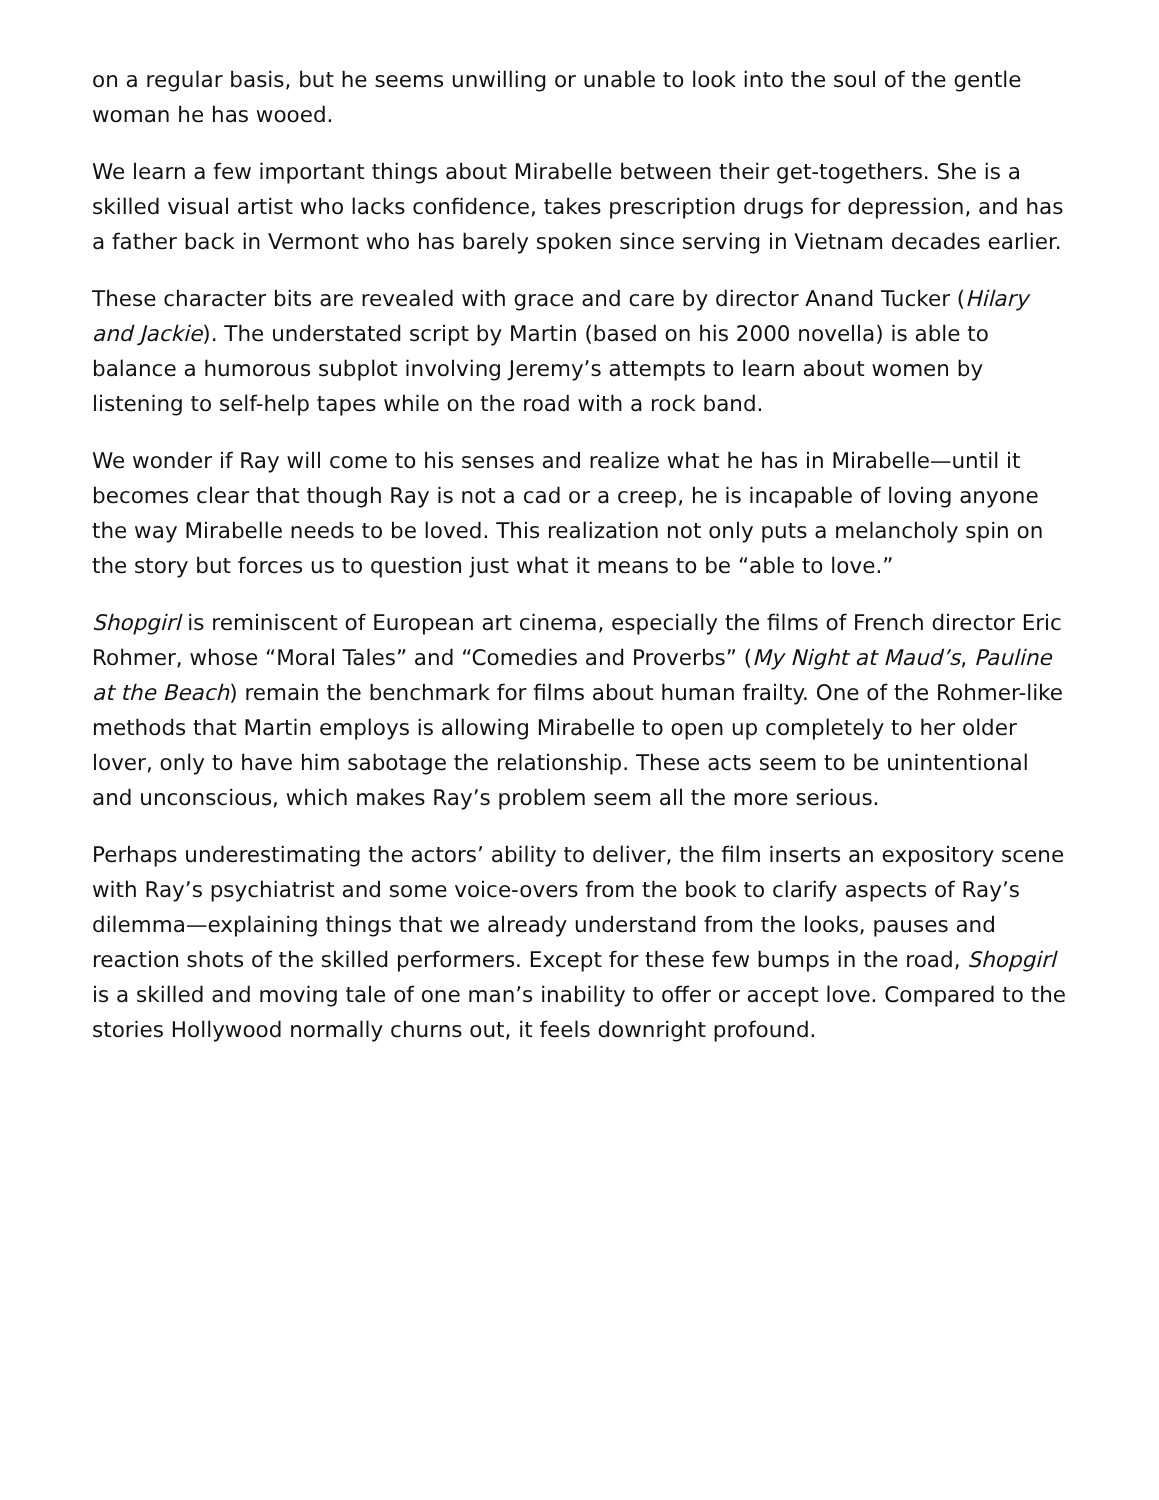on a regular basis, but he seems unwilling or unable to look into the soul of the gentle woman he has wooed.
We learn a few important things about Mirabelle between their get-togethers. She is a skilled visual artist who lacks confidence, takes prescription drugs for depression, and has a father back in Vermont who has barely spoken since serving in Vietnam decades earlier.
These character bits are revealed with grace and care by director Anand Tucker (Hilary and Jackie). The understated script by Martin (based on his 2000 novella) is able to balance a humorous subplot involving Jeremy’s attempts to learn about women by listening to self-help tapes while on the road with a rock band.
We wonder if Ray will come to his senses and realize what he has in Mirabelle—until it becomes clear that though Ray is not a cad or a creep, he is incapable of loving anyone the way Mirabelle needs to be loved. This realization not only puts a melancholy spin on the story but forces us to question just what it means to be “able to love.”
Shopgirl is reminiscent of European art cinema, especially the films of French director Eric Rohmer, whose “Moral Tales” and “Comedies and Proverbs” (My Night at Maud’s, Pauline at the Beach) remain the benchmark for films about human frailty. One of the Rohmer-like methods that Martin employs is allowing Mirabelle to open up completely to her older lover, only to have him sabotage the relationship. These acts seem to be unintentional and unconscious, which makes Ray’s problem seem all the more serious.
Perhaps underestimating the actors’ ability to deliver, the film inserts an expository scene with Ray’s psychiatrist and some voice-overs from the book to clarify aspects of Ray’s dilemma—explaining things that we already understand from the looks, pauses and reaction shots of the skilled performers. Except for these few bumps in the road, Shopgirl is a skilled and moving tale of one man’s inability to offer or accept love. Compared to the stories Hollywood normally churns out, it feels downright profound.